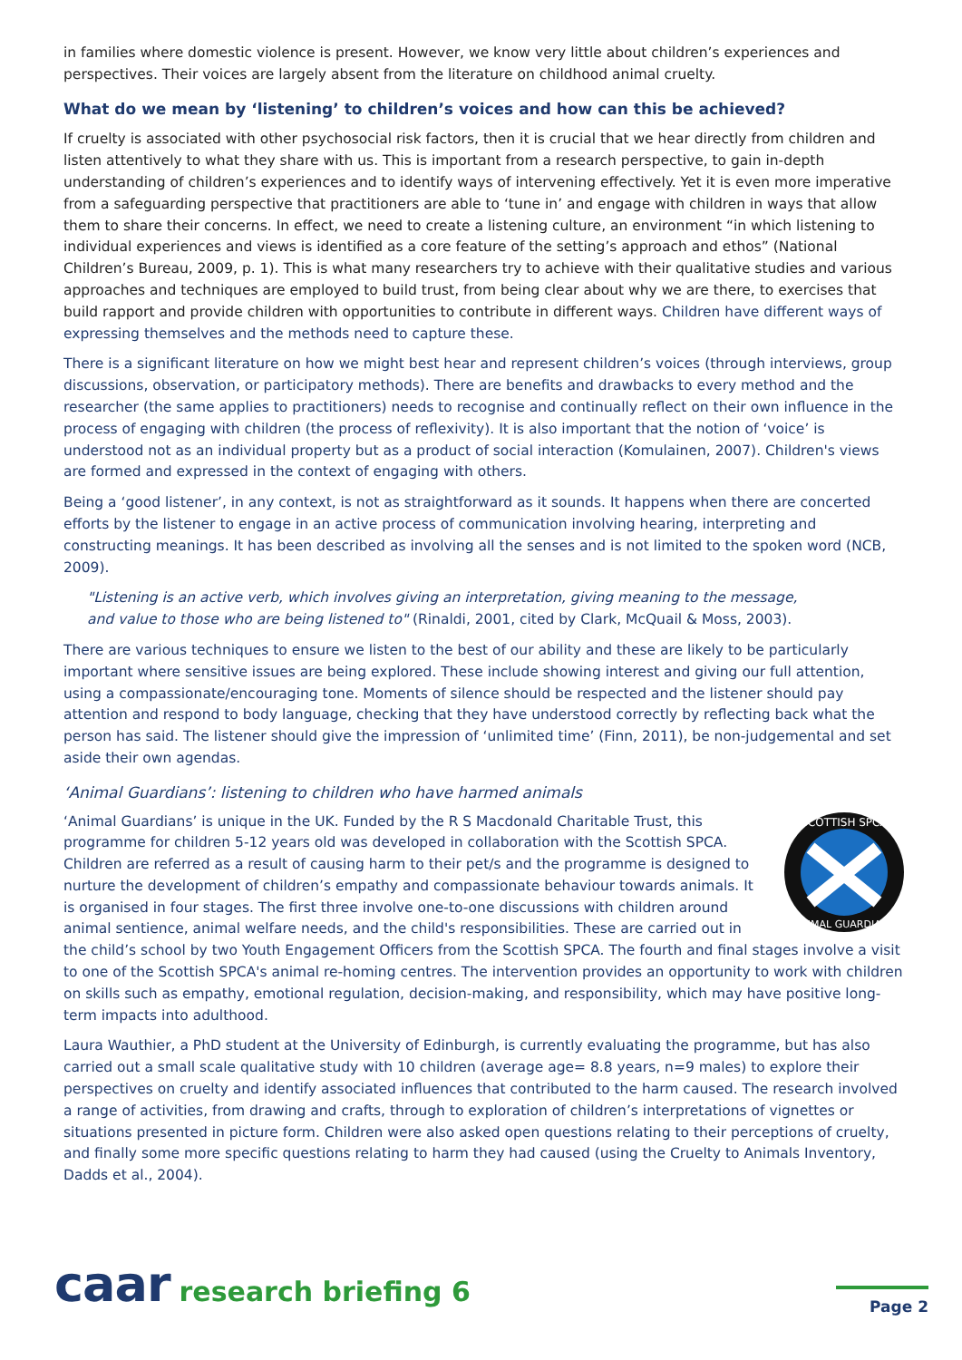in families where domestic violence is present. However, we know very little about children’s experiences and perspectives. Their voices are largely absent from the literature on childhood animal cruelty.
What do we mean by ‘listening’ to children’s voices and how can this be achieved?
If cruelty is associated with other psychosocial risk factors, then it is crucial that we hear directly from children and listen attentively to what they share with us. This is important from a research perspective, to gain in-depth understanding of children’s experiences and to identify ways of intervening effectively. Yet it is even more imperative from a safeguarding perspective that practitioners are able to ‘tune in’ and engage with children in ways that allow them to share their concerns. In effect, we need to create a listening culture, an environment “in which listening to individual experiences and views is identified as a core feature of the setting’s approach and ethos” (National Children’s Bureau, 2009, p. 1). This is what many researchers try to achieve with their qualitative studies and various approaches and techniques are employed to build trust, from being clear about why we are there, to exercises that build rapport and provide children with opportunities to contribute in different ways. Children have different ways of expressing themselves and the methods need to capture these.
There is a significant literature on how we might best hear and represent children’s voices (through interviews, group discussions, observation, or participatory methods). There are benefits and drawbacks to every method and the researcher (the same applies to practitioners) needs to recognise and continually reflect on their own influence in the process of engaging with children (the process of reflexivity). It is also important that the notion of ‘voice’ is understood not as an individual property but as a product of social interaction (Komulainen, 2007). Children's views are formed and expressed in the context of engaging with others.
Being a ‘good listener’, in any context, is not as straightforward as it sounds. It happens when there are concerted efforts by the listener to engage in an active process of communication involving hearing, interpreting and constructing meanings. It has been described as involving all the senses and is not limited to the spoken word (NCB, 2009).
"Listening is an active verb, which involves giving an interpretation, giving meaning to the message,
and value to those who are being listened to" (Rinaldi, 2001, cited by Clark, McQuail & Moss, 2003).
There are various techniques to ensure we listen to the best of our ability and these are likely to be particularly important where sensitive issues are being explored. These include showing interest and giving our full attention, using a compassionate/encouraging tone. Moments of silence should be respected and the listener should pay attention and respond to body language, checking that they have understood correctly by reflecting back what the person has said. The listener should give the impression of ‘unlimited time’ (Finn, 2011), be non-judgemental and set aside their own agendas.
‘Animal Guardians’: listening to children who have harmed animals
SCOTTISH SPCA
ANIMAL GUARDIANS
‘Animal Guardians’ is unique in the UK. Funded by the R S Macdonald Charitable Trust, this programme for children 5-12 years old was developed in collaboration with the Scottish SPCA. Children are referred as a result of causing harm to their pet/s and the programme is designed to nurture the development of children’s empathy and compassionate behaviour towards animals. It is organised in four stages. The first three involve one-to-one discussions with children around animal sentience, animal welfare needs, and the child's responsibilities. These are carried out in the child’s school by two Youth Engagement Officers from the Scottish SPCA. The fourth and final stages involve a visit to one of the Scottish SPCA's animal re-homing centres. The intervention provides an opportunity to work with children on skills such as empathy, emotional regulation, decision-making, and responsibility, which may have positive long-term impacts into adulthood.
Laura Wauthier, a PhD student at the University of Edinburgh, is currently evaluating the programme, but has also carried out a small scale qualitative study with 10 children (average age= 8.8 years, n=9 males) to explore their perspectives on cruelty and identify associated influences that contributed to the harm caused. The research involved a range of activities, from drawing and crafts, through to exploration of children’s interpretations of vignettes or situations presented in picture form. Children were also asked open questions relating to their perceptions of cruelty, and finally some more specific questions relating to harm they had caused (using the Cruelty to Animals Inventory, Dadds et al., 2004).
caar research briefing 6
Page 2